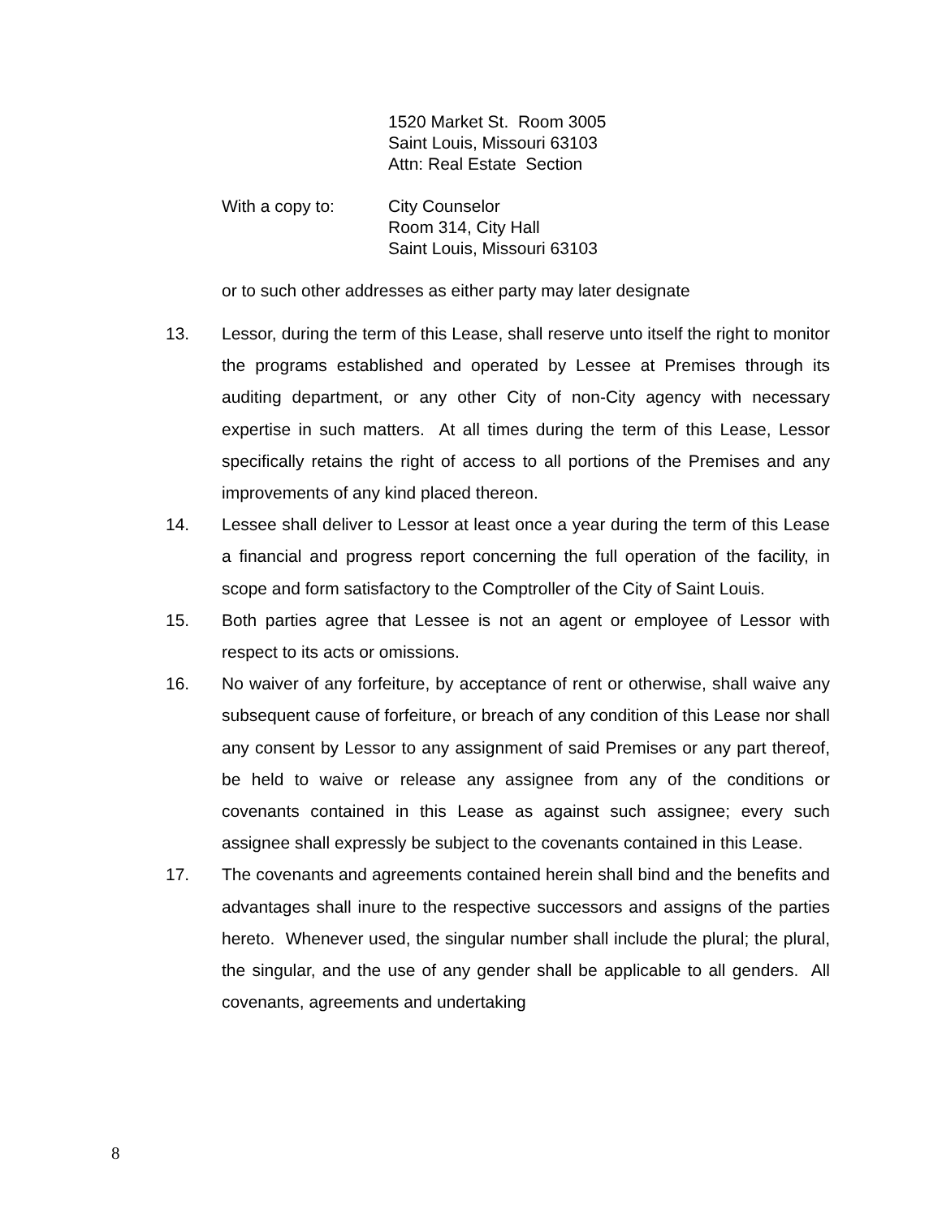1520 Market St. Room 3005
Saint Louis, Missouri 63103
Attn: Real Estate Section
With a copy to: City Counselor
Room 314, City Hall
Saint Louis, Missouri 63103
or to such other addresses as either party may later designate
13. Lessor, during the term of this Lease, shall reserve unto itself the right to monitor the programs established and operated by Lessee at Premises through its auditing department, or any other City of non-City agency with necessary expertise in such matters. At all times during the term of this Lease, Lessor specifically retains the right of access to all portions of the Premises and any improvements of any kind placed thereon.
14. Lessee shall deliver to Lessor at least once a year during the term of this Lease a financial and progress report concerning the full operation of the facility, in scope and form satisfactory to the Comptroller of the City of Saint Louis.
15. Both parties agree that Lessee is not an agent or employee of Lessor with respect to its acts or omissions.
16. No waiver of any forfeiture, by acceptance of rent or otherwise, shall waive any subsequent cause of forfeiture, or breach of any condition of this Lease nor shall any consent by Lessor to any assignment of said Premises or any part thereof, be held to waive or release any assignee from any of the conditions or covenants contained in this Lease as against such assignee; every such assignee shall expressly be subject to the covenants contained in this Lease.
17. The covenants and agreements contained herein shall bind and the benefits and advantages shall inure to the respective successors and assigns of the parties hereto. Whenever used, the singular number shall include the plural; the plural, the singular, and the use of any gender shall be applicable to all genders. All covenants, agreements and undertaking
8